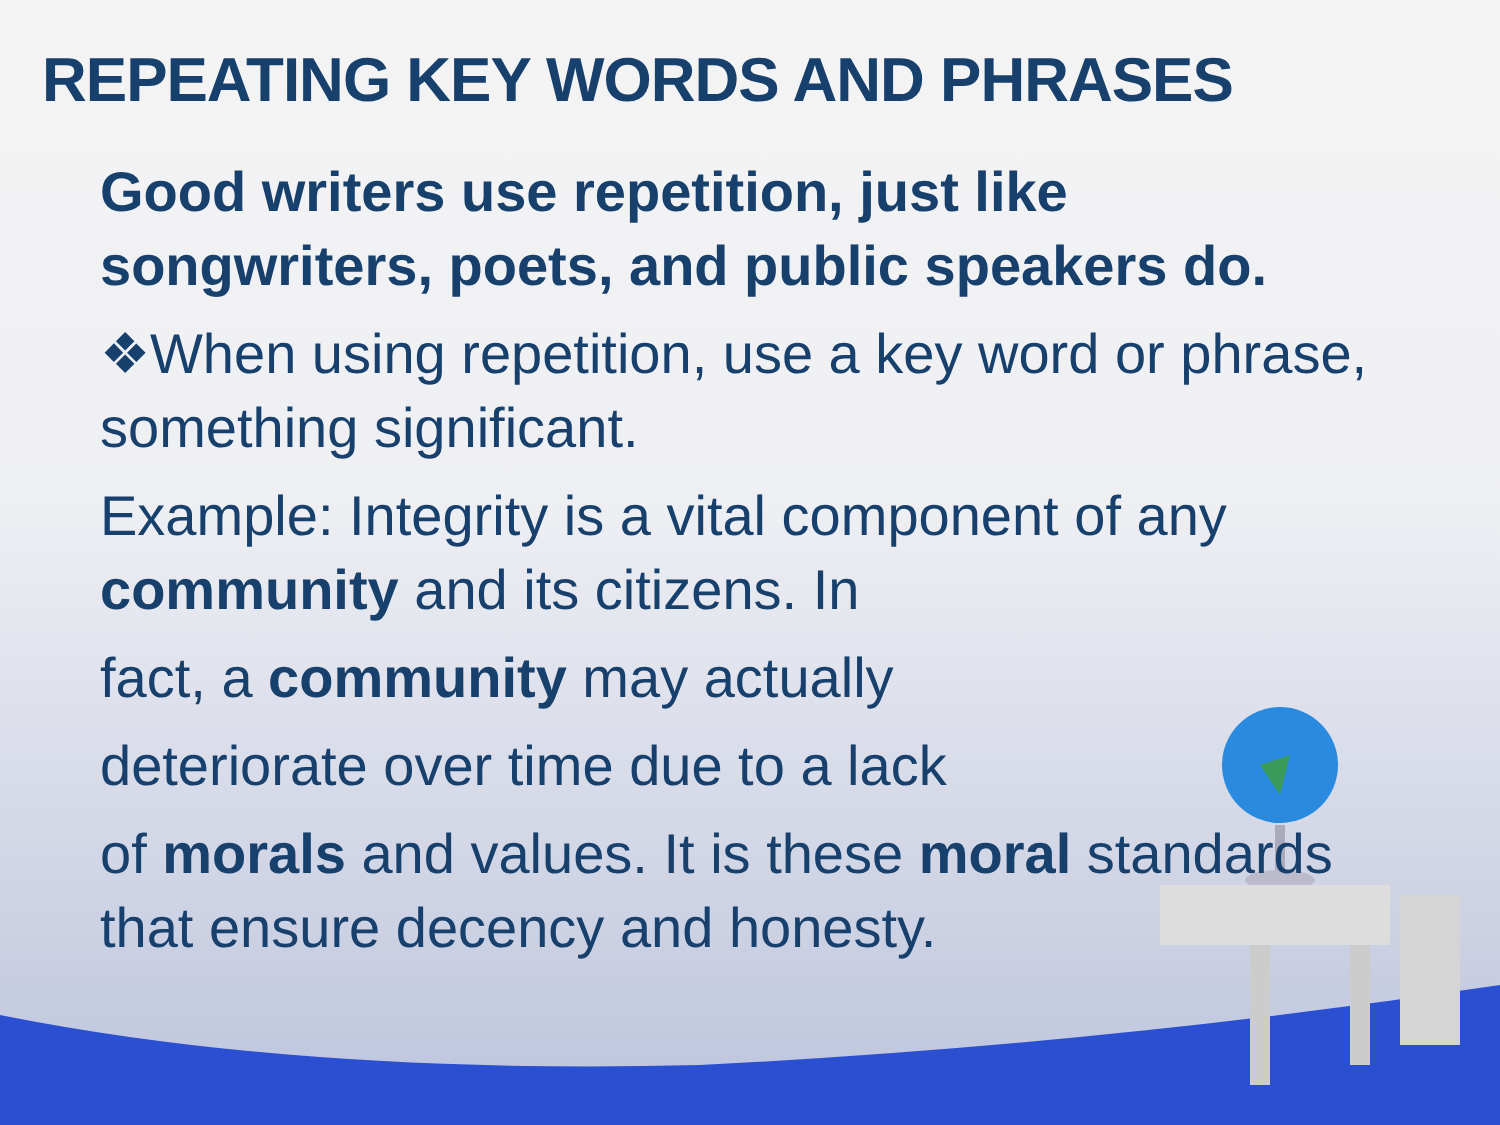REPEATING KEY WORDS AND PHRASES
Good writers use repetition, just like songwriters, poets, and public speakers do.
❖When using repetition, use a key word or phrase, something significant.
Example: Integrity is a vital component of any community and its citizens. In
fact, a community may actually
deteriorate over time due to a lack
of morals and values. It is these moral standards that ensure decency and honesty.